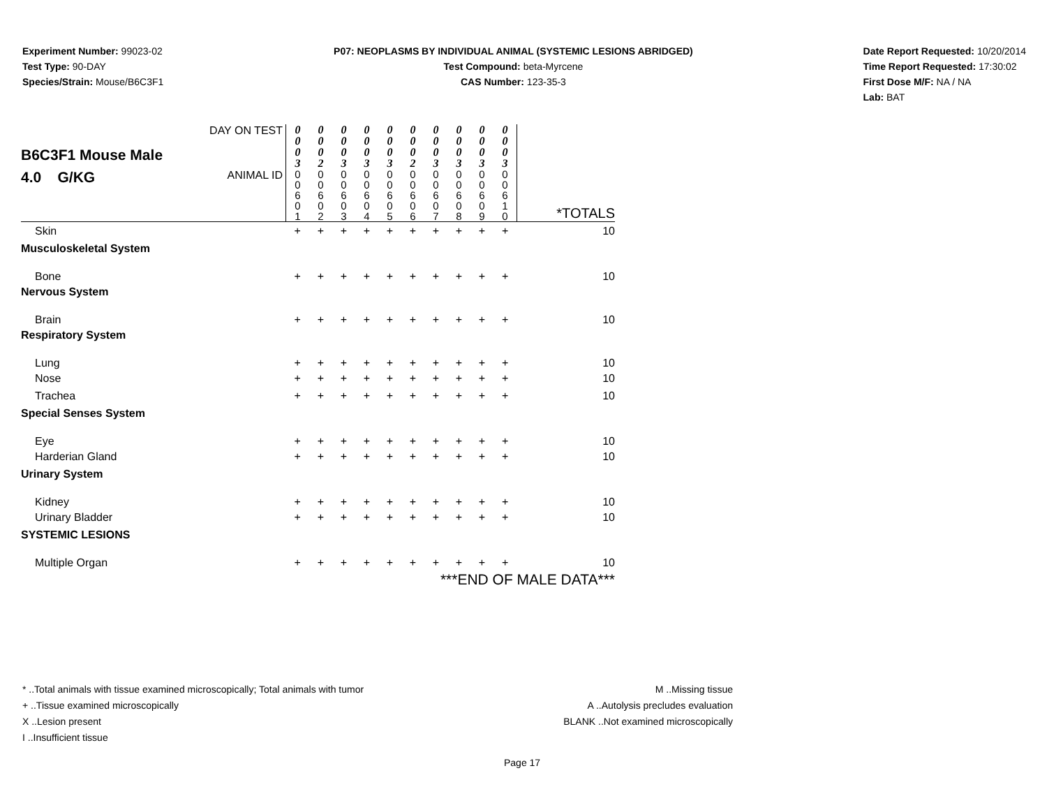Experiment Number: 99023-02
Test Type: 90-DAY
Species/Strain: Mouse/B6C3F1
P07: NEOPLASMS BY INDIVIDUAL ANIMAL (SYSTEMIC LESIONS ABRIDGED)
Test Compound: beta-Myrcene
CAS Number: 123-35-3
Date Report Requested: 10/20/2014
Time Report Requested: 17:30:02
First Dose M/F: NA / NA
Lab: BAT
| B6C3F1 Mouse Male 4.0 G/KG | DAY ON TEST | 0 0 0 3 | 0 0 0 2 | 0 0 0 3 | 0 0 0 3 | 0 0 0 3 | 0 0 0 2 | 0 0 0 3 | 0 0 0 3 | 0 0 0 3 | 0 0 0 3 | |
| | ANIMAL ID | 0 0 6 0 1 | 0 0 6 0 2 | 0 0 6 0 3 | 0 0 6 0 4 | 0 0 6 0 5 | 0 0 6 0 6 | 0 0 6 0 7 | 0 0 6 0 8 | 0 0 6 0 9 | 0 0 6 1 0 | *TOTALS |
| Skin | | + | + | + | + | + | + | + | + | + | + | 10 |
| Musculoskeletal System | | | | | | | | | | | | |
| Bone | | + | + | + | + | + | + | + | + | + | + | 10 |
| Nervous System | | | | | | | | | | | | |
| Brain | | + | + | + | + | + | + | + | + | + | + | 10 |
| Respiratory System | | | | | | | | | | | | |
| Lung | | + | + | + | + | + | + | + | + | + | + | 10 |
| Nose | | + | + | + | + | + | + | + | + | + | + | 10 |
| Trachea | | + | + | + | + | + | + | + | + | + | + | 10 |
| Special Senses System | | | | | | | | | | | | |
| Eye | | + | + | + | + | + | + | + | + | + | + | 10 |
| Harderian Gland | | + | + | + | + | + | + | + | + | + | + | 10 |
| Urinary System | | | | | | | | | | | | |
| Kidney | | + | + | + | + | + | + | + | + | + | + | 10 |
| Urinary Bladder | | + | + | + | + | + | + | + | + | + | + | 10 |
| SYSTEMIC LESIONS | | | | | | | | | | | | |
| Multiple Organ | | + | + | + | + | + | + | + | + | + | + | 10 |
| ***END OF MALE DATA*** | | | | | | | | | | | | |
* ..Total animals with tissue examined microscopically; Total animals with tumor
+ ..Tissue examined microscopically
X ..Lesion present
I ..Insufficient tissue
M ..Missing tissue
A ..Autolysis precludes evaluation
BLANK ..Not examined microscopically
Page 17